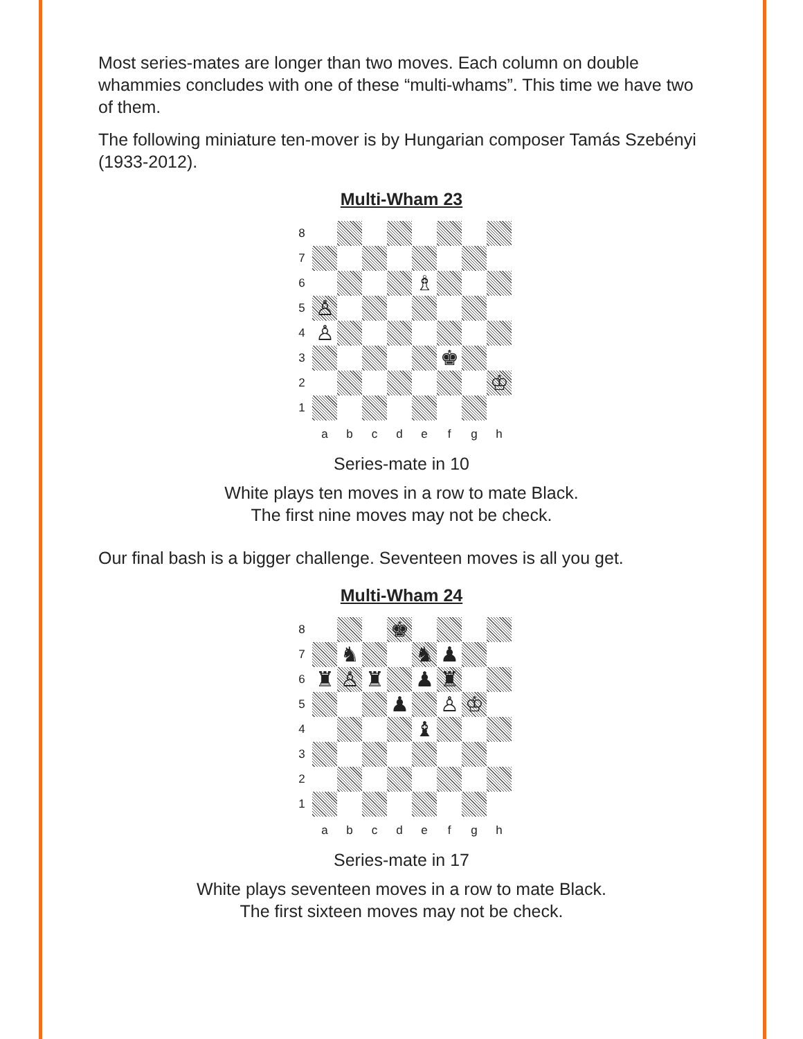Most series-mates are longer than two moves. Each column on double whammies concludes with one of these “multi-whams”. This time we have two of them.
The following miniature ten-mover is by Hungarian composer Tamás Szebényi (1933-2012).
Multi-Wham 23
8
7
6
♗
5
♙
4
♙
3
♚
2
♔
1
a
b
c
d
e
f
g
h
Series-mate in 10
White plays ten moves in a row to mate Black.
The first nine moves may not be check.
Our final bash is a bigger challenge. Seventeen moves is all you get.
Multi-Wham 24
8
♚
7
♞
♞
♟
6
♜
♙
♜
♟
♜
5
♟
♙
♔
4
♝
3
2
1
a
b
c
d
e
f
g
h
Series-mate in 17
White plays seventeen moves in a row to mate Black.
The first sixteen moves may not be check.